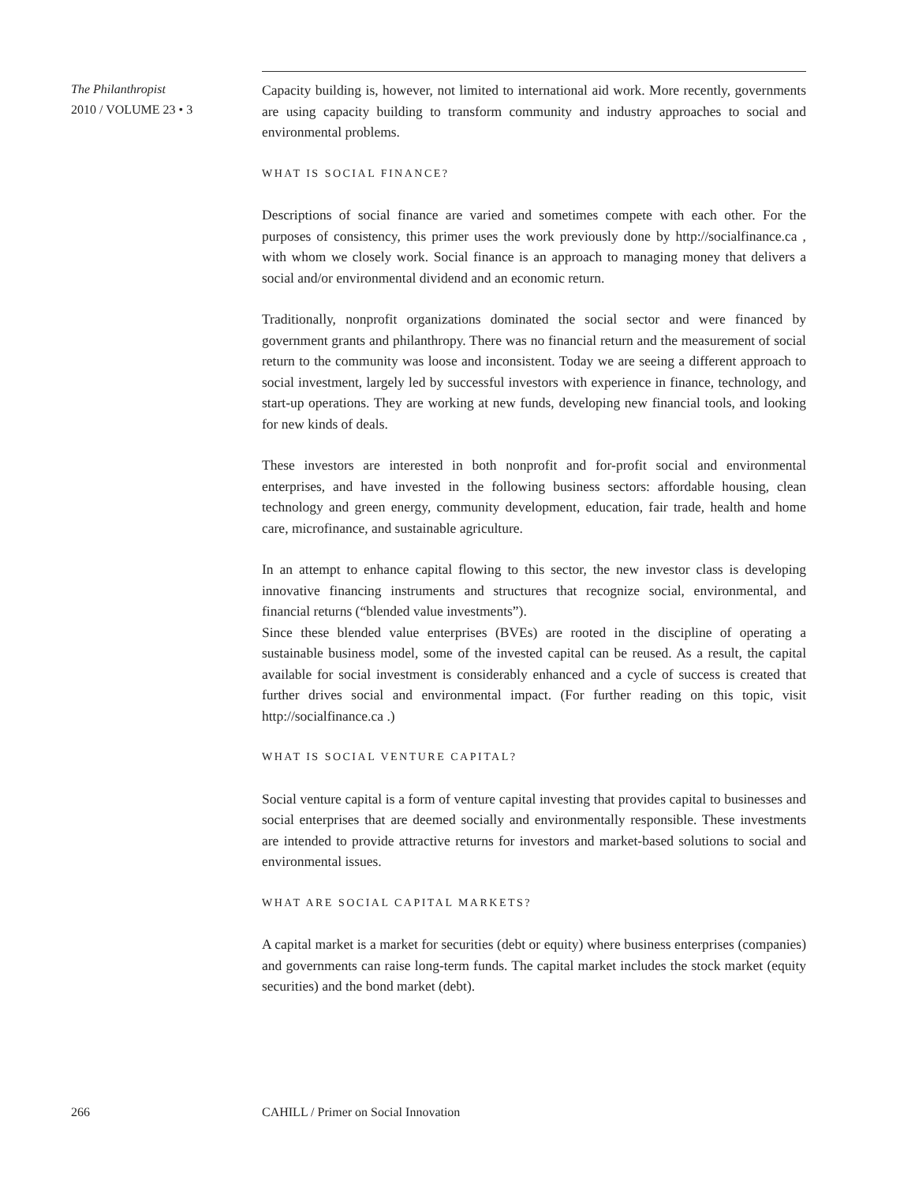The Philanthropist
2010 / VOLUME 23 • 3
Capacity building is, however, not limited to international aid work. More recently, governments are using capacity building to transform community and industry approaches to social and environmental problems.
WHAT IS SOCIAL FINANCE?
Descriptions of social finance are varied and sometimes compete with each other. For the purposes of consistency, this primer uses the work previously done by http://socialfinance.ca , with whom we closely work. Social finance is an approach to managing money that delivers a social and/or environmental dividend and an economic return.
Traditionally, nonprofit organizations dominated the social sector and were financed by government grants and philanthropy. There was no financial return and the measurement of social return to the community was loose and inconsistent. Today we are seeing a different approach to social investment, largely led by successful investors with experience in finance, technology, and start-up operations. They are working at new funds, developing new financial tools, and looking for new kinds of deals.
These investors are interested in both nonprofit and for-profit social and environmental enterprises, and have invested in the following business sectors: affordable housing, clean technology and green energy, community development, education, fair trade, health and home care, microfinance, and sustainable agriculture.
In an attempt to enhance capital flowing to this sector, the new investor class is developing innovative financing instruments and structures that recognize social, environmental, and financial returns (“blended value investments”).
Since these blended value enterprises (BVEs) are rooted in the discipline of operating a sustainable business model, some of the invested capital can be reused. As a result, the capital available for social investment is considerably enhanced and a cycle of success is created that further drives social and environmental impact. (For further reading on this topic, visit http://socialfinance.ca .)
WHAT IS SOCIAL VENTURE CAPITAL?
Social venture capital is a form of venture capital investing that provides capital to businesses and social enterprises that are deemed socially and environmentally responsible. These investments are intended to provide attractive returns for investors and market-based solutions to social and environmental issues.
WHAT ARE SOCIAL CAPITAL MARKETS?
A capital market is a market for securities (debt or equity) where business enterprises (companies) and governments can raise long-term funds. The capital market includes the stock market (equity securities) and the bond market (debt).
266 CAHILL / Primer on Social Innovation